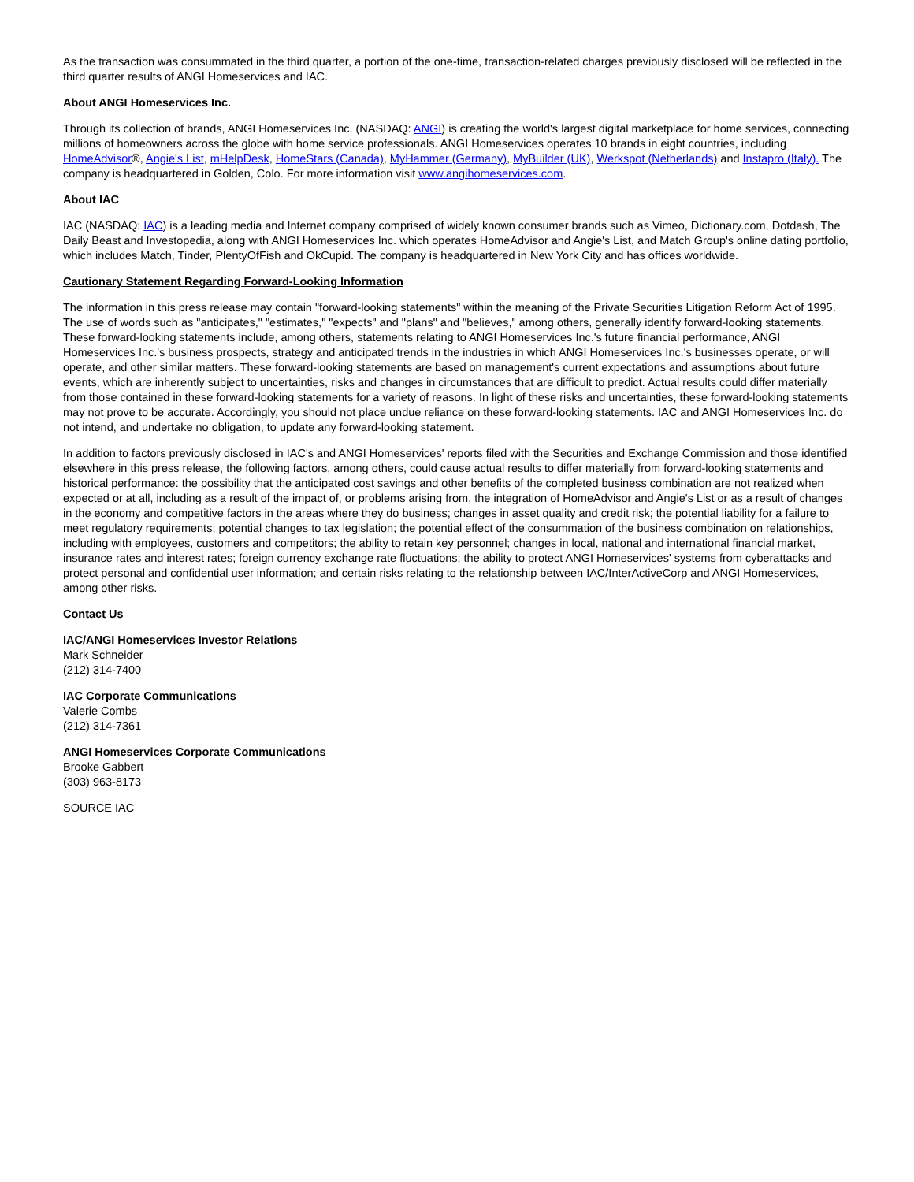As the transaction was consummated in the third quarter, a portion of the one-time, transaction-related charges previously disclosed will be reflected in the third quarter results of ANGI Homeservices and IAC.
About ANGI Homeservices Inc.
Through its collection of brands, ANGI Homeservices Inc. (NASDAQ: ANGI) is creating the world's largest digital marketplace for home services, connecting millions of homeowners across the globe with home service professionals. ANGI Homeservices operates 10 brands in eight countries, including HomeAdvisor®, Angie's List, mHelpDesk, HomeStars (Canada), MyHammer (Germany), MyBuilder (UK), Werkspot (Netherlands) and Instapro (Italy). The company is headquartered in Golden, Colo. For more information visit www.angihomeservices.com.
About IAC
IAC (NASDAQ: IAC) is a leading media and Internet company comprised of widely known consumer brands such as Vimeo, Dictionary.com, Dotdash, The Daily Beast and Investopedia, along with ANGI Homeservices Inc. which operates HomeAdvisor and Angie's List, and Match Group's online dating portfolio, which includes Match, Tinder, PlentyOfFish and OkCupid. The company is headquartered in New York City and has offices worldwide.
Cautionary Statement Regarding Forward-Looking Information
The information in this press release may contain "forward-looking statements" within the meaning of the Private Securities Litigation Reform Act of 1995. The use of words such as "anticipates," "estimates," "expects" and "plans" and "believes," among others, generally identify forward-looking statements. These forward-looking statements include, among others, statements relating to ANGI Homeservices Inc.'s future financial performance, ANGI Homeservices Inc.'s business prospects, strategy and anticipated trends in the industries in which ANGI Homeservices Inc.'s businesses operate, or will operate, and other similar matters. These forward-looking statements are based on management's current expectations and assumptions about future events, which are inherently subject to uncertainties, risks and changes in circumstances that are difficult to predict. Actual results could differ materially from those contained in these forward-looking statements for a variety of reasons. In light of these risks and uncertainties, these forward-looking statements may not prove to be accurate. Accordingly, you should not place undue reliance on these forward-looking statements. IAC and ANGI Homeservices Inc. do not intend, and undertake no obligation, to update any forward-looking statement.
In addition to factors previously disclosed in IAC's and ANGI Homeservices' reports filed with the Securities and Exchange Commission and those identified elsewhere in this press release, the following factors, among others, could cause actual results to differ materially from forward-looking statements and historical performance: the possibility that the anticipated cost savings and other benefits of the completed business combination are not realized when expected or at all, including as a result of the impact of, or problems arising from, the integration of HomeAdvisor and Angie's List or as a result of changes in the economy and competitive factors in the areas where they do business; changes in asset quality and credit risk; the potential liability for a failure to meet regulatory requirements; potential changes to tax legislation; the potential effect of the consummation of the business combination on relationships, including with employees, customers and competitors; the ability to retain key personnel; changes in local, national and international financial market, insurance rates and interest rates; foreign currency exchange rate fluctuations; the ability to protect ANGI Homeservices' systems from cyberattacks and protect personal and confidential user information; and certain risks relating to the relationship between IAC/InterActiveCorp and ANGI Homeservices, among other risks.
Contact Us
IAC/ANGI Homeservices Investor Relations
Mark Schneider
(212) 314-7400
IAC Corporate Communications
Valerie Combs
(212) 314-7361
ANGI Homeservices Corporate Communications
Brooke Gabbert
(303) 963-8173
SOURCE IAC